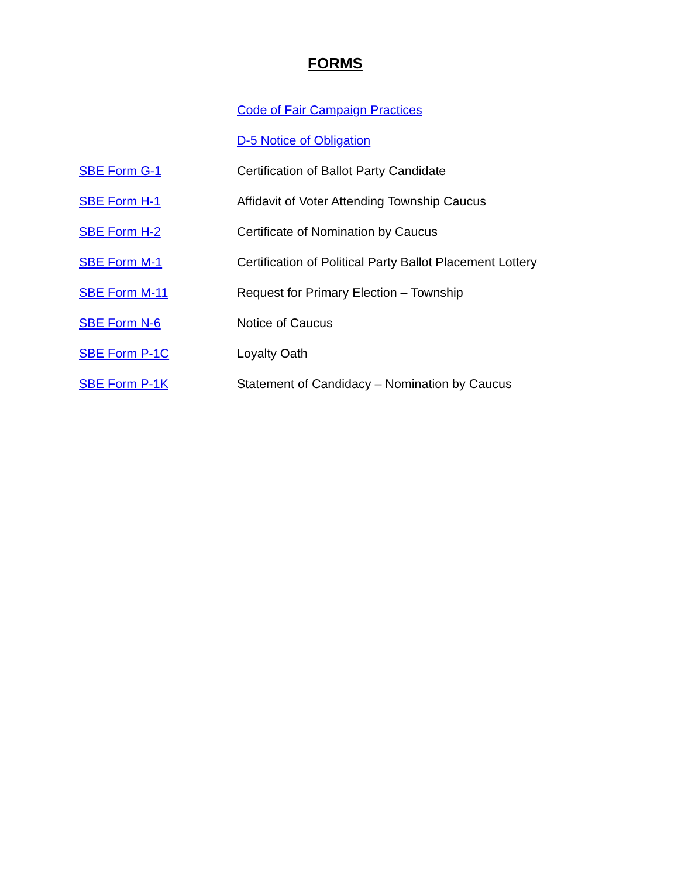FORMS
| | Code of Fair Campaign Practices |
| | D-5 Notice of Obligation |
| SBE Form G-1 | Certification of Ballot Party Candidate |
| SBE Form H-1 | Affidavit of Voter Attending Township Caucus |
| SBE Form H-2 | Certificate of Nomination by Caucus |
| SBE Form M-1 | Certification of Political Party Ballot Placement Lottery |
| SBE Form M-11 | Request for Primary Election – Township |
| SBE Form N-6 | Notice of Caucus |
| SBE Form P-1C | Loyalty Oath |
| SBE Form P-1K | Statement of Candidacy – Nomination by Caucus |